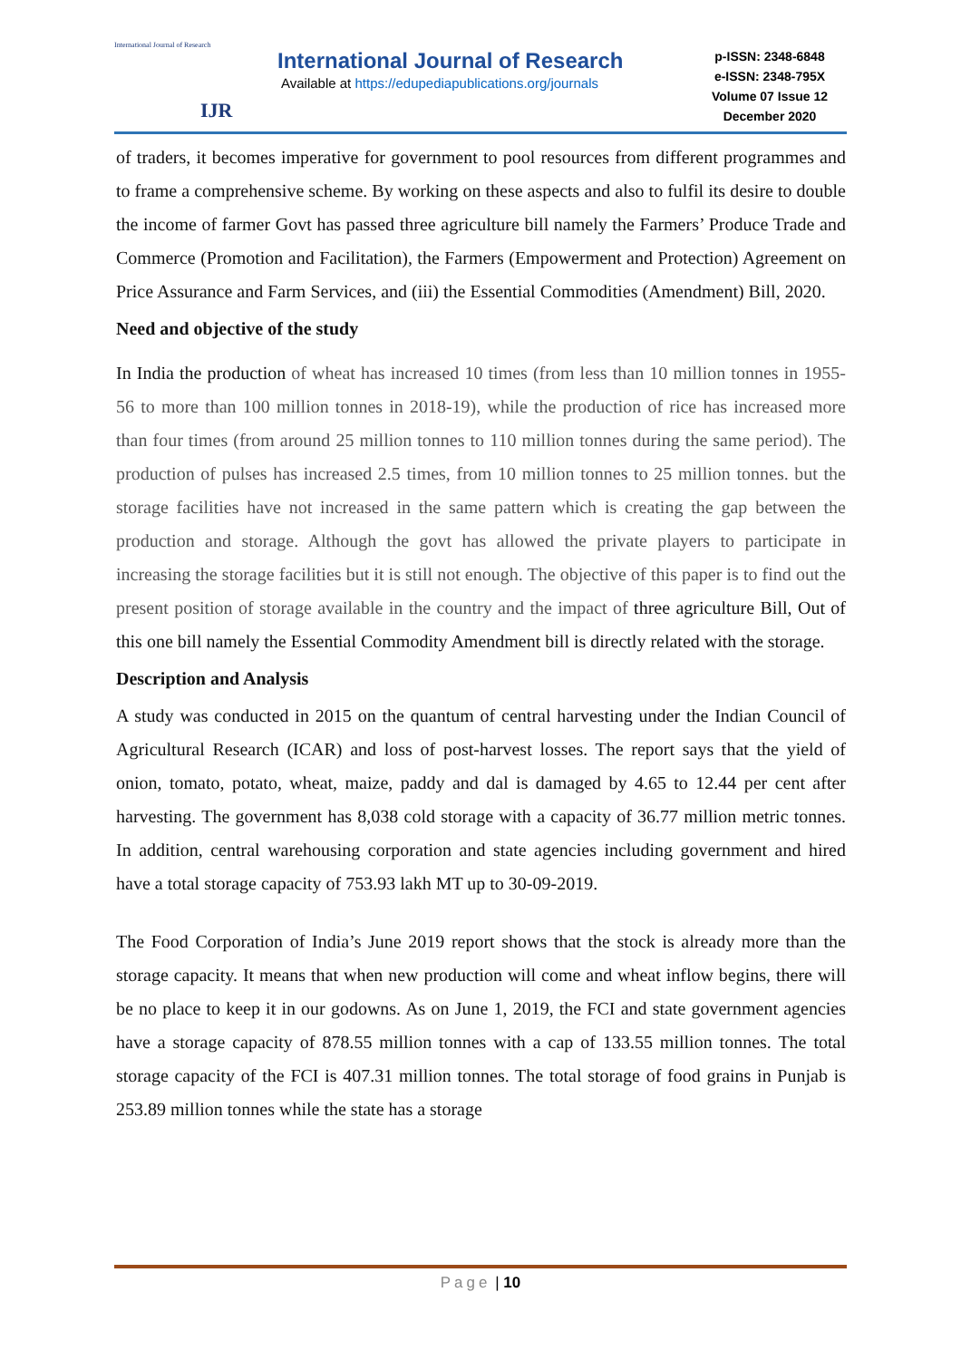International Journal of Research
IJR
International Journal of Research
Available at https://edupediapublications.org/journals
p-ISSN: 2348-6848
e-ISSN: 2348-795X
Volume 07 Issue 12
December 2020
of traders, it becomes imperative for government to pool resources from different programmes and to frame a comprehensive scheme. By working on these aspects and also to fulfil its desire to double the income of farmer Govt has passed three agriculture bill namely the Farmers’ Produce Trade and Commerce (Promotion and Facilitation), the Farmers (Empowerment and Protection) Agreement on Price Assurance and Farm Services, and (iii) the Essential Commodities (Amendment) Bill, 2020.
Need and objective of the study
In India the production of wheat has increased 10 times (from less than 10 million tonnes in 1955-56 to more than 100 million tonnes in 2018-19), while the production of rice has increased more than four times (from around 25 million tonnes to 110 million tonnes during the same period). The production of pulses has increased 2.5 times, from 10 million tonnes to 25 million tonnes. but the storage facilities have not increased in the same pattern which is creating the gap between the production and storage. Although the govt has allowed the private players to participate in increasing the storage facilities but it is still not enough. The objective of this paper is to find out the present position of storage available in the country and the impact of three agriculture Bill, Out of this one bill namely the Essential Commodity Amendment bill is directly related with the storage.
Description and Analysis
A study was conducted in 2015 on the quantum of central harvesting under the Indian Council of Agricultural Research (ICAR) and loss of post-harvest losses. The report says that the yield of onion, tomato, potato, wheat, maize, paddy and dal is damaged by 4.65 to 12.44 per cent after harvesting. The government has 8,038 cold storage with a capacity of 36.77 million metric tonnes. In addition, central warehousing corporation and state agencies including government and hired have a total storage capacity of 753.93 lakh MT up to 30-09-2019.
The Food Corporation of India’s June 2019 report shows that the stock is already more than the storage capacity. It means that when new production will come and wheat inflow begins, there will be no place to keep it in our godowns. As on June 1, 2019, the FCI and state government agencies have a storage capacity of 878.55 million tonnes with a cap of 133.55 million tonnes. The total storage capacity of the FCI is 407.31 million tonnes. The total storage of food grains in Punjab is 253.89 million tonnes while the state has a storage
Page | 10